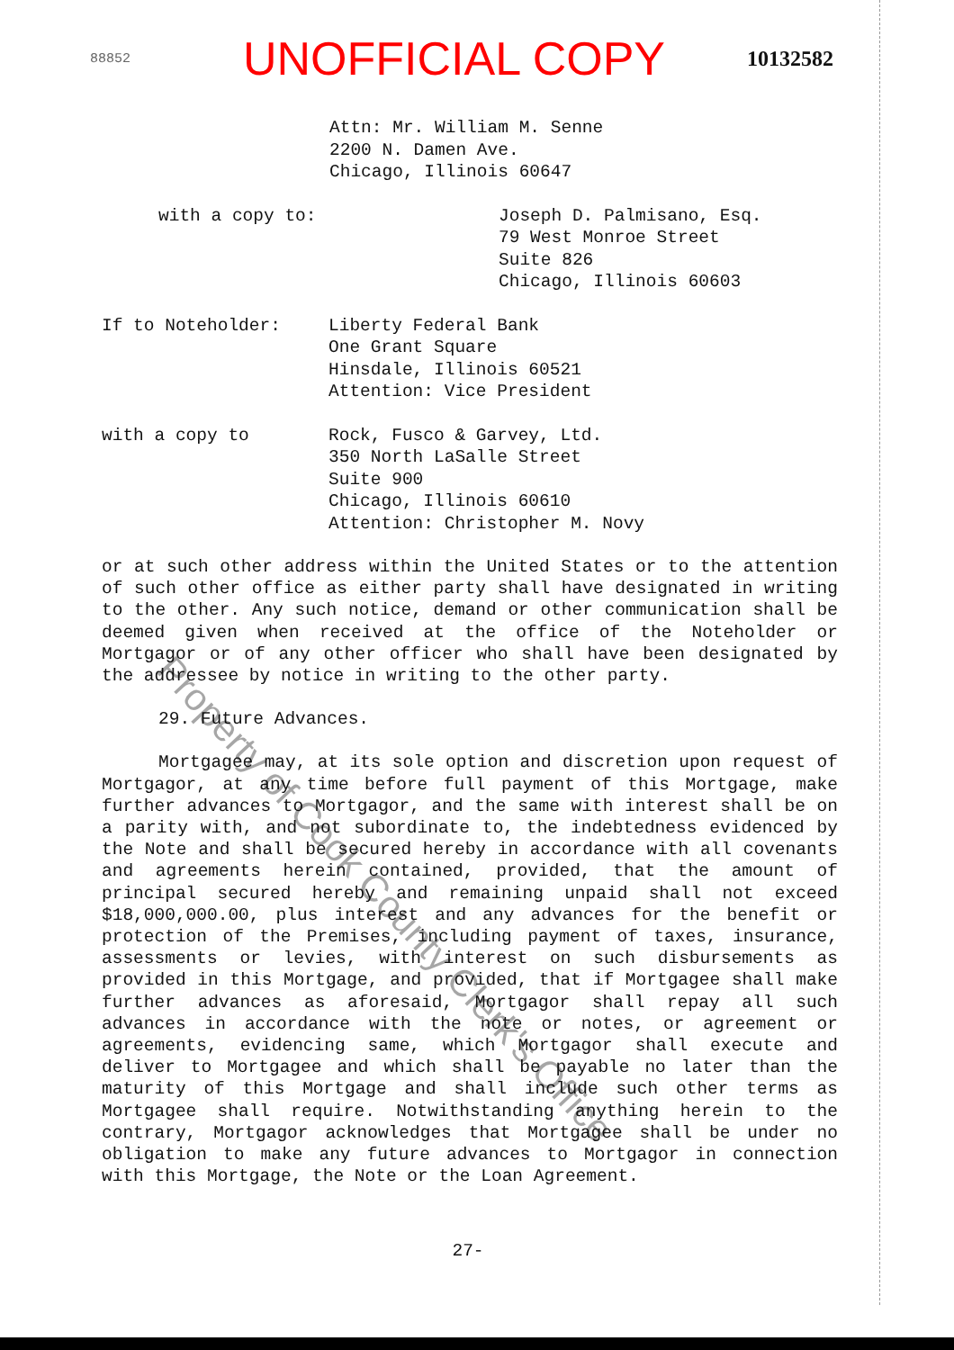88852
UNOFFICIAL COPY
10132582
Attn: Mr. William M. Senne
2200 N. Damen Ave.
Chicago, Illinois 60647
with a copy to: Joseph D. Palmisano, Esq.
79 West Monroe Street
Suite 826
Chicago, Illinois 60603
If to Noteholder: Liberty Federal Bank
One Grant Square
Hinsdale, Illinois 60521
Attention: Vice President
with a copy to Rock, Fusco & Garvey, Ltd.
350 North LaSalle Street
Suite 900
Chicago, Illinois 60610
Attention: Christopher M. Novy
or at such other address within the United States or to the attention of such other office as either party shall have designated in writing to the other. Any such notice, demand or other communication shall be deemed given when received at the office of the Noteholder or Mortgagor or of any other officer who shall have been designated by the addressee by notice in writing to the other party.
29. Future Advances.
Mortgagee may, at its sole option and discretion upon request of Mortgagor, at any time before full payment of this Mortgage, make further advances to Mortgagor, and the same with interest shall be on a parity with, and not subordinate to, the indebtedness evidenced by the Note and shall be secured hereby in accordance with all covenants and agreements herein contained, provided, that the amount of principal secured hereby and remaining unpaid shall not exceed $18,000,000.00, plus interest and any advances for the benefit or protection of the Premises, including payment of taxes, insurance, assessments or levies, with interest on such disbursements as provided in this Mortgage, and provided, that if Mortgagee shall make further advances as aforesaid, Mortgagor shall repay all such advances in accordance with the note or notes, or agreement or agreements, evidencing same, which Mortgagor shall execute and deliver to Mortgagee and which shall be payable no later than the maturity of this Mortgage and shall include such other terms as Mortgagee shall require. Notwithstanding anything herein to the contrary, Mortgagor acknowledges that Mortgagee shall be under no obligation to make any future advances to Mortgagor in connection with this Mortgage, the Note or the Loan Agreement.
27-
Property of Cook County Clerk's Office